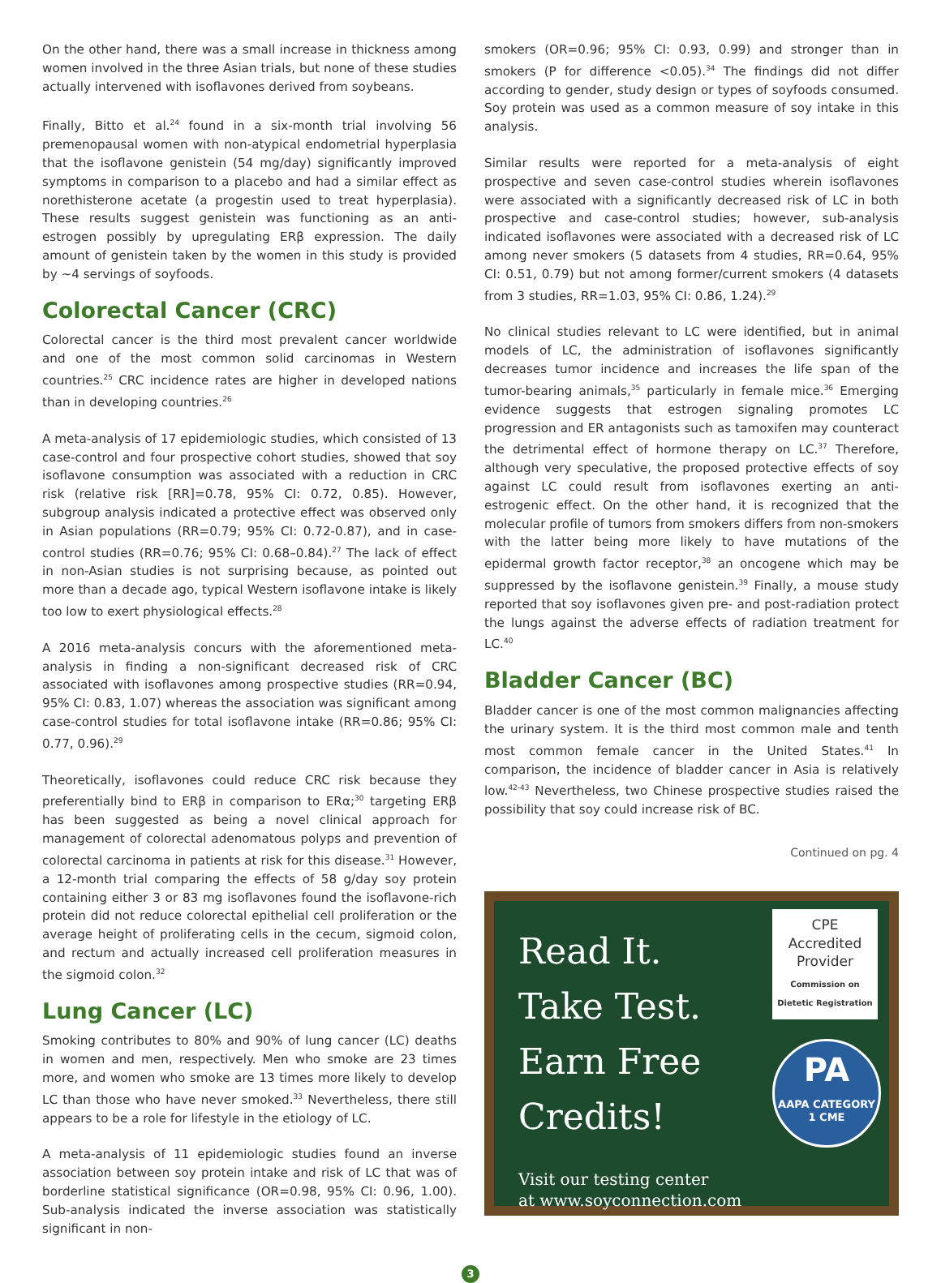On the other hand, there was a small increase in thickness among women involved in the three Asian trials, but none of these studies actually intervened with isoflavones derived from soybeans.
Finally, Bitto et al.<sup>24</sup> found in a six-month trial involving 56 premenopausal women with non-atypical endometrial hyperplasia that the isoflavone genistein (54 mg/day) significantly improved symptoms in comparison to a placebo and had a similar effect as norethisterone acetate (a progestin used to treat hyperplasia). These results suggest genistein was functioning as an anti-estrogen possibly by upregulating ERβ expression. The daily amount of genistein taken by the women in this study is provided by ~4 servings of soyfoods.
Colorectal Cancer (CRC)
Colorectal cancer is the third most prevalent cancer worldwide and one of the most common solid carcinomas in Western countries.<sup>25</sup> CRC incidence rates are higher in developed nations than in developing countries.<sup>26</sup>
A meta-analysis of 17 epidemiologic studies, which consisted of 13 case-control and four prospective cohort studies, showed that soy isoflavone consumption was associated with a reduction in CRC risk (relative risk [RR]=0.78, 95% CI: 0.72, 0.85). However, subgroup analysis indicated a protective effect was observed only in Asian populations (RR=0.79; 95% CI: 0.72-0.87), and in case-control studies (RR=0.76; 95% CI: 0.68–0.84).<sup>27</sup> The lack of effect in non-Asian studies is not surprising because, as pointed out more than a decade ago, typical Western isoflavone intake is likely too low to exert physiological effects.<sup>28</sup>
A 2016 meta-analysis concurs with the aforementioned meta-analysis in finding a non-significant decreased risk of CRC associated with isoflavones among prospective studies (RR=0.94, 95% CI: 0.83, 1.07) whereas the association was significant among case-control studies for total isoflavone intake (RR=0.86; 95% CI: 0.77, 0.96).<sup>29</sup>
Theoretically, isoflavones could reduce CRC risk because they preferentially bind to ERβ in comparison to ERα;<sup>30</sup> targeting ERβ has been suggested as being a novel clinical approach for management of colorectal adenomatous polyps and prevention of colorectal carcinoma in patients at risk for this disease.<sup>31</sup> However, a 12-month trial comparing the effects of 58 g/day soy protein containing either 3 or 83 mg isoflavones found the isoflavone-rich protein did not reduce colorectal epithelial cell proliferation or the average height of proliferating cells in the cecum, sigmoid colon, and rectum and actually increased cell proliferation measures in the sigmoid colon.<sup>32</sup>
Lung Cancer (LC)
Smoking contributes to 80% and 90% of lung cancer (LC) deaths in women and men, respectively. Men who smoke are 23 times more, and women who smoke are 13 times more likely to develop LC than those who have never smoked.<sup>33</sup> Nevertheless, there still appears to be a role for lifestyle in the etiology of LC.
A meta-analysis of 11 epidemiologic studies found an inverse association between soy protein intake and risk of LC that was of borderline statistical significance (OR=0.98, 95% CI: 0.96, 1.00). Sub-analysis indicated the inverse association was statistically significant in non-
smokers (OR=0.96; 95% CI: 0.93, 0.99) and stronger than in smokers (P for difference <0.05).<sup>34</sup> The findings did not differ according to gender, study design or types of soyfoods consumed. Soy protein was used as a common measure of soy intake in this analysis.
Similar results were reported for a meta-analysis of eight prospective and seven case-control studies wherein isoflavones were associated with a significantly decreased risk of LC in both prospective and case-control studies; however, sub-analysis indicated isoflavones were associated with a decreased risk of LC among never smokers (5 datasets from 4 studies, RR=0.64, 95% CI: 0.51, 0.79) but not among former/current smokers (4 datasets from 3 studies, RR=1.03, 95% CI: 0.86, 1.24).<sup>29</sup>
No clinical studies relevant to LC were identified, but in animal models of LC, the administration of isoflavones significantly decreases tumor incidence and increases the life span of the tumor-bearing animals,<sup>35</sup> particularly in female mice.<sup>36</sup> Emerging evidence suggests that estrogen signaling promotes LC progression and ER antagonists such as tamoxifen may counteract the detrimental effect of hormone therapy on LC.<sup>37</sup> Therefore, although very speculative, the proposed protective effects of soy against LC could result from isoflavones exerting an anti-estrogenic effect. On the other hand, it is recognized that the molecular profile of tumors from smokers differs from non-smokers with the latter being more likely to have mutations of the epidermal growth factor receptor,<sup>38</sup> an oncogene which may be suppressed by the isoflavone genistein.<sup>39</sup> Finally, a mouse study reported that soy isoflavones given pre- and post-radiation protect the lungs against the adverse effects of radiation treatment for LC.<sup>40</sup>
Bladder Cancer (BC)
Bladder cancer is one of the most common malignancies affecting the urinary system. It is the third most common male and tenth most common female cancer in the United States.<sup>41</sup> In comparison, the incidence of bladder cancer in Asia is relatively low.<sup>42-43</sup> Nevertheless, two Chinese prospective studies raised the possibility that soy could increase risk of BC.
Continued on pg. 4
Read It.
Take Test.
Earn Free
Credits!
Visit our testing center
at www.soyconnection.com
CPE
Accredited
Provider
Commission on Dietetic Registration
PA
AAPA CATEGORY 1 CME
3